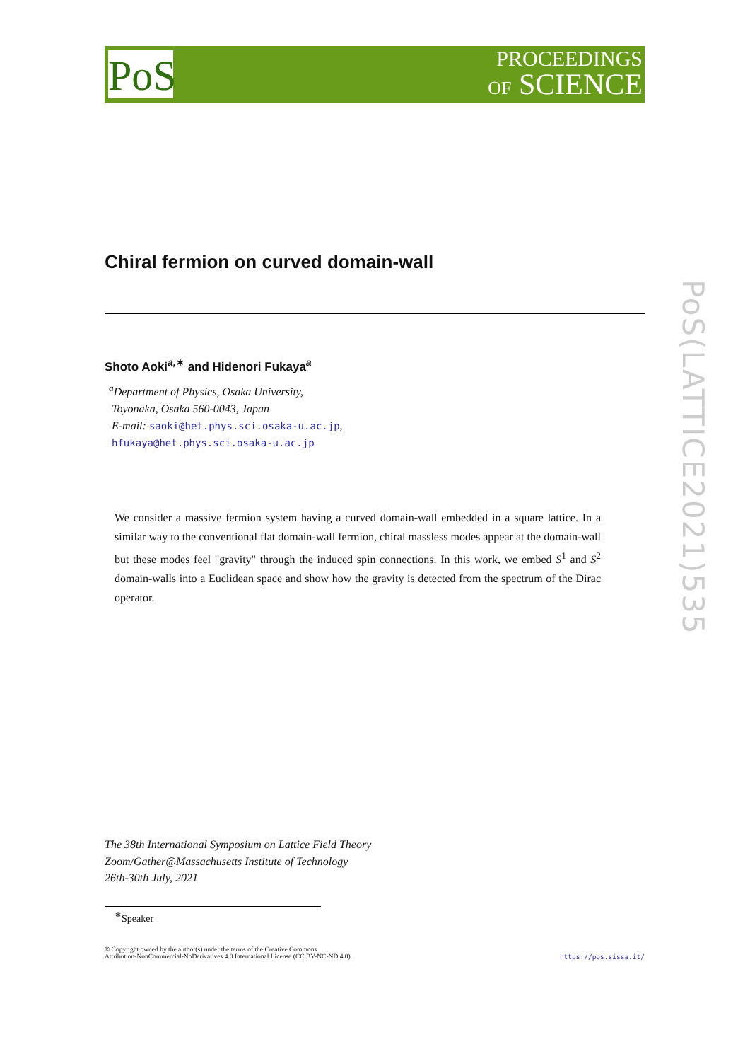PoS
PROCEEDINGS
OF SCIENCE
PoS(LATTICE2021)535
Chiral fermion on curved domain-wall
Shoto Aoki<sup>a,∗</sup> and Hidenori Fukaya<sup>a</sup>
<sup>a</sup> Department of Physics, Osaka University,
Toyonaka, Osaka 560-0043, Japan
E-mail: saoki@het.phys.sci.osaka-u.ac.jp,
hfukaya@het.phys.sci.osaka-u.ac.jp
We consider a massive fermion system having a curved domain-wall embedded in a square lattice. In a similar way to the conventional flat domain-wall fermion, chiral massless modes appear at the domain-wall but these modes feel "gravity" through the induced spin connections. In this work, we embed S<sup>1</sup> and S<sup>2</sup> domain-walls into a Euclidean space and show how the gravity is detected from the spectrum of the Dirac operator.
The 38th International Symposium on Lattice Field Theory
Zoom/Gather@Massachusetts Institute of Technology
26th-30th July, 2021
<sup>∗</sup>Speaker
© Copyright owned by the author(s) under the terms of the Creative Commons
Attribution-NonCommercial-NoDerivatives 4.0 International License (CC BY-NC-ND 4.0). https://pos.sissa.it/